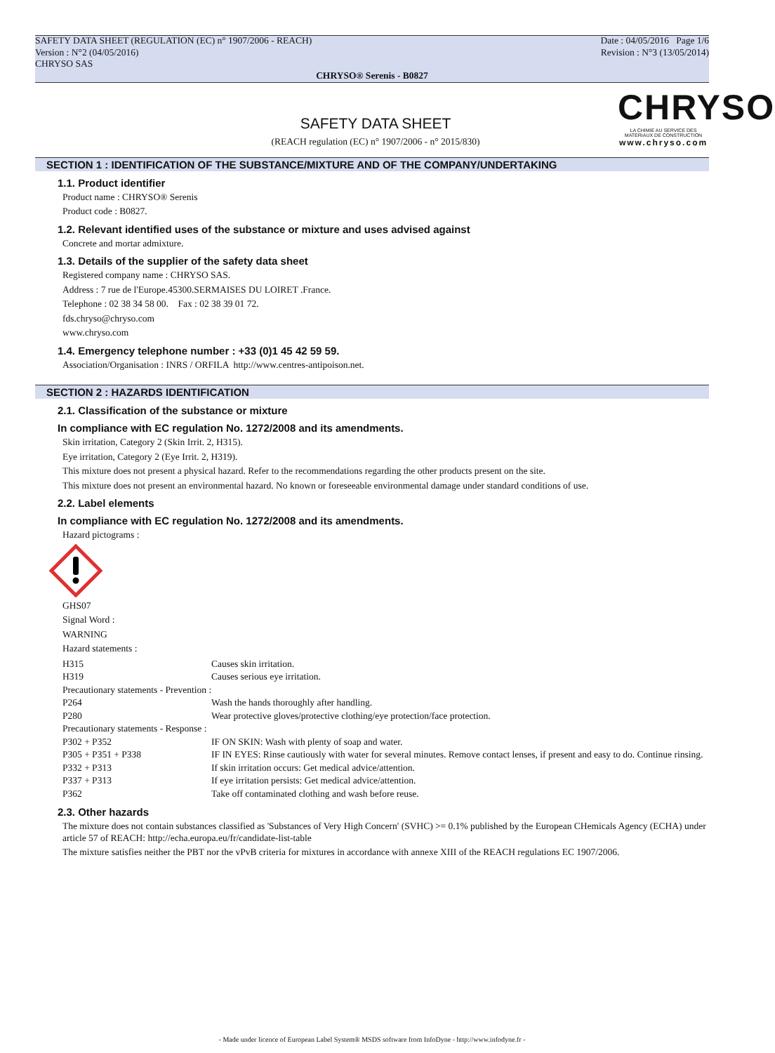SAFETY DATA SHEET (REGULATION (EC) n° 1907/2006 - REACH)
Version : N°2 (04/05/2016)
CHRYSO SAS
Date : 04/05/2016 Page 1/6
Revision : N°3 (13/05/2014)
CHRYSO® Serenis - B0827
SAFETY DATA SHEET
(REACH regulation (EC) n° 1907/2006 - n° 2015/830)
CHRYSO
LA CHIMIE AU SERVICE DES MATÉRIAUX DE CONSTRUCTION
www.chryso.com
SECTION 1 : IDENTIFICATION OF THE SUBSTANCE/MIXTURE AND OF THE COMPANY/UNDERTAKING
1.1. Product identifier
Product name : CHRYSO® Serenis
Product code : B0827.
1.2. Relevant identified uses of the substance or mixture and uses advised against
Concrete and mortar admixture.
1.3. Details of the supplier of the safety data sheet
Registered company name : CHRYSO SAS.
Address : 7 rue de l'Europe.45300.SERMAISES DU LOIRET .France.
Telephone : 02 38 34 58 00. Fax : 02 38 39 01 72.
fds.chryso@chryso.com
www.chryso.com
1.4. Emergency telephone number : +33 (0)1 45 42 59 59.
Association/Organisation : INRS / ORFILA http://www.centres-antipoison.net.
SECTION 2 : HAZARDS IDENTIFICATION
2.1. Classification of the substance or mixture
In compliance with EC regulation No. 1272/2008 and its amendments.
Skin irritation, Category 2 (Skin Irrit. 2, H315).
Eye irritation, Category 2 (Eye Irrit. 2, H319).
This mixture does not present a physical hazard. Refer to the recommendations regarding the other products present on the site.
This mixture does not present an environmental hazard. No known or foreseeable environmental damage under standard conditions of use.
2.2. Label elements
In compliance with EC regulation No. 1272/2008 and its amendments.
Hazard pictograms :
GHS07
Signal Word :
WARNING
Hazard statements :
| H315 | Causes skin irritation. |
| H319 | Causes serious eye irritation. |
| Precautionary statements - Prevention : | |
| P264 | Wash the hands thoroughly after handling. |
| P280 | Wear protective gloves/protective clothing/eye protection/face protection. |
| Precautionary statements - Response : | |
| P302 + P352 | IF ON SKIN: Wash with plenty of soap and water. |
| P305 + P351 + P338 | IF IN EYES: Rinse cautiously with water for several minutes. Remove contact lenses, if present and easy to do. Continue rinsing. |
| P332 + P313 | If skin irritation occurs: Get medical advice/attention. |
| P337 + P313 | If eye irritation persists: Get medical advice/attention. |
| P362 | Take off contaminated clothing and wash before reuse. |
2.3. Other hazards
The mixture does not contain substances classified as 'Substances of Very High Concern' (SVHC) >= 0.1% published by the European CHemicals Agency (ECHA) under article 57 of REACH: http://echa.europa.eu/fr/candidate-list-table
The mixture satisfies neither the PBT nor the vPvB criteria for mixtures in accordance with annexe XIII of the REACH regulations EC 1907/2006.
- Made under licence of European Label System® MSDS software from InfoDyne - http://www.infodyne.fr -